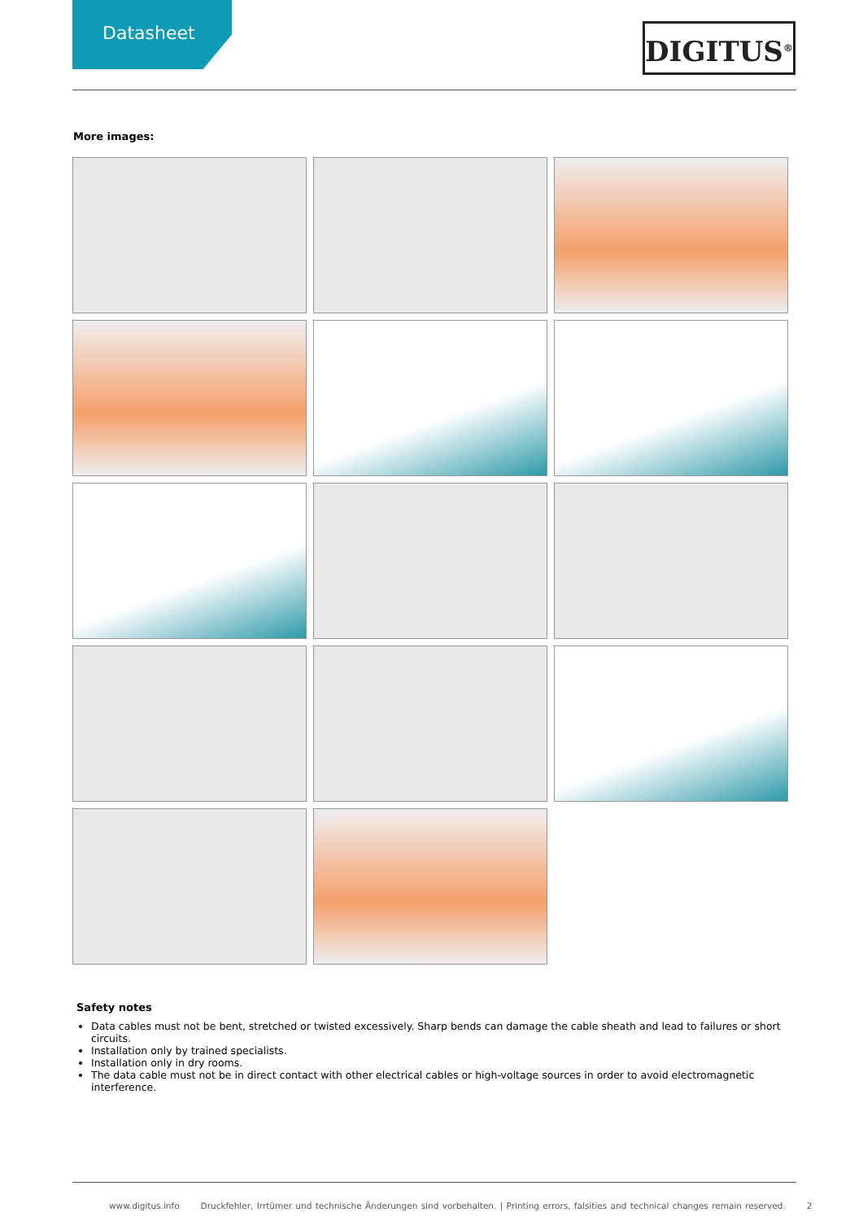Datasheet
DIGITUS<sup>®</sup>
More images:
Safety notes
Data cables must not be bent, stretched or twisted excessively. Sharp bends can damage the cable sheath and lead to failures or short circuits.
Installation only by trained specialists.
Installation only in dry rooms.
The data cable must not be in direct contact with other electrical cables or high-voltage sources in order to avoid electromagnetic interference.
www.digitus.info Druckfehler, Irrtümer und technische Änderungen sind vorbehalten. | Printing errors, falsities and technical changes remain reserved. 2